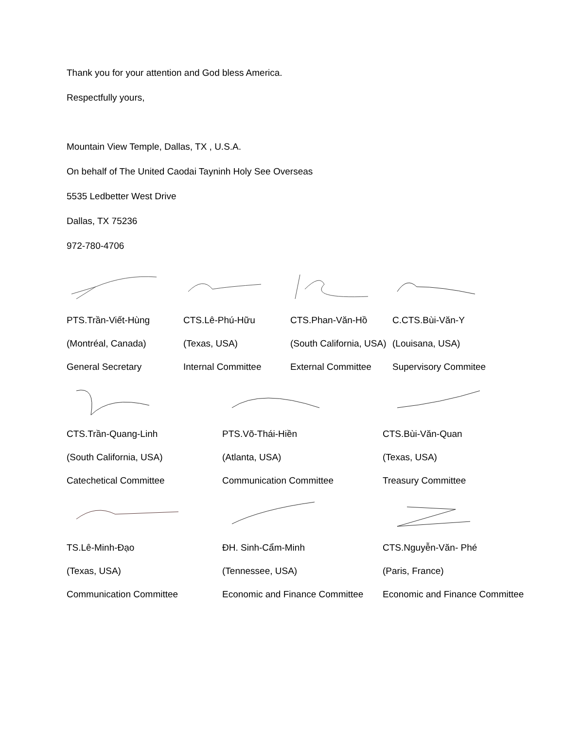Thank you for your attention and God bless America.
Respectfully yours,
Mountain View Temple, Dallas, TX , U.S.A.
On behalf of The United Caodai Tayninh Holy See Overseas
5535 Ledbetter West Drive
Dallas, TX 75236
972-780-4706
| PTS.Trần-Viết-Hùng | CTS.Lê-Phú-Hữu | CTS.Phan-Văn-Hồ | C.CTS.Bùi-Văn-Y |
| (Montréal, Canada) | (Texas, USA) | (South California, USA) | (Louisana, USA) |
| General Secretary | Internal Committee | External Committee | Supervisory Commitee |
| CTS.Trần-Quang-Linh | PTS.Võ-Thái-Hiền | CTS.Bùi-Văn-Quan |
| (South California, USA) | (Atlanta, USA) | (Texas, USA) |
| Catechetical Committee | Communication Committee | Treasury Committee |
| TS.Lê-Minh-Đạo | ĐH. Sinh-Cẩm-Minh | CTS.Nguyễn-Văn- Phé |
| (Texas, USA) | (Tennessee, USA) | (Paris, France) |
| Communication Committee | Economic and Finance Committee | Economic and Finance Committee |